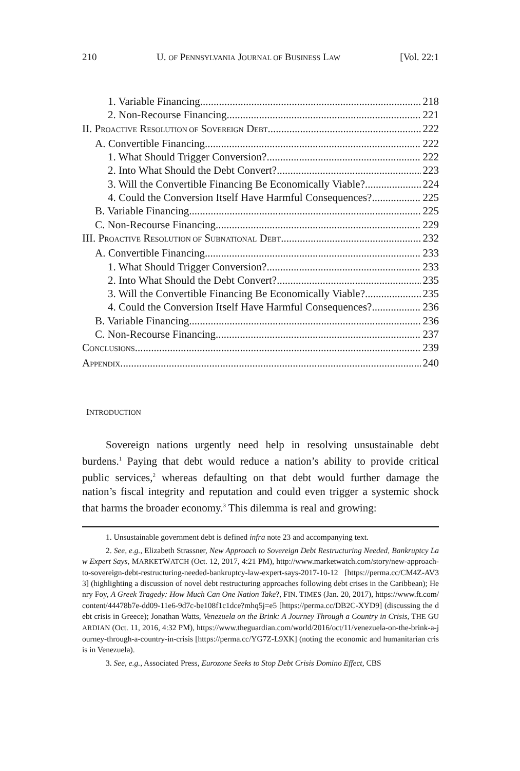210 U. OF PENNSYLVANIA JOURNAL OF BUSINESS LAW [Vol. 22:1
1. Variable Financing 218
2. Non-Recourse Financing 221
II. PROACTIVE RESOLUTION OF SOVEREIGN DEBT 222
A. Convertible Financing 222
1. What Should Trigger Conversion? 222
2. Into What Should the Debt Convert? 223
3. Will the Convertible Financing Be Economically Viable? 224
4. Could the Conversion Itself Have Harmful Consequences? 225
B. Variable Financing 225
C. Non-Recourse Financing 229
III. PROACTIVE RESOLUTION OF SUBNATIONAL DEBT 232
A. Convertible Financing 233
1. What Should Trigger Conversion? 233
2. Into What Should the Debt Convert? 235
3. Will the Convertible Financing Be Economically Viable? 235
4. Could the Conversion Itself Have Harmful Consequences? 236
B. Variable Financing 236
C. Non-Recourse Financing 237
CONCLUSIONS 239
APPENDIX 240
INTRODUCTION
Sovereign nations urgently need help in resolving unsustainable debt burdens.<sup>1</sup> Paying that debt would reduce a nation’s ability to provide critical public services,<sup>2</sup> whereas defaulting on that debt would further damage the nation’s fiscal integrity and reputation and could even trigger a systemic shock that harms the broader economy.<sup>3</sup> This dilemma is real and growing:
1. Unsustainable government debt is defined infra note 23 and accompanying text.
2. See, e.g., Elizabeth Strassner, New Approach to Sovereign Debt Restructuring Needed, Bankruptcy Law Expert Says, MARKETWATCH (Oct. 12, 2017, 4:21 PM), http://www.marketwatch.com/story/new-approach-to-sovereign-debt-restructuring-needed-bankruptcy-law-expert-says-2017-10-12 [https://perma.cc/CM4Z-AV33] (highlighting a discussion of novel debt restructuring approaches following debt crises in the Caribbean); Henry Foy, A Greek Tragedy: How Much Can One Nation Take?, FIN. TIMES (Jan. 20, 2017), https://www.ft.com/content/44478b7e-dd09-11e6-9d7c-be108f1c1dce?mhq5j=e5 [https://perma.cc/DB2C-XYD9] (discussing the debt crisis in Greece); Jonathan Watts, Venezuela on the Brink: A Journey Through a Country in Crisis, THE GUARDIAN (Oct. 11, 2016, 4:32 PM), https://www.theguardian.com/world/2016/oct/11/venezuela-on-the-brink-a-journey-through-a-country-in-crisis [https://perma.cc/YG7Z-L9XK] (noting the economic and humanitarian crisis in Venezuela).
3. See, e.g., Associated Press, Eurozone Seeks to Stop Debt Crisis Domino Effect, CBS